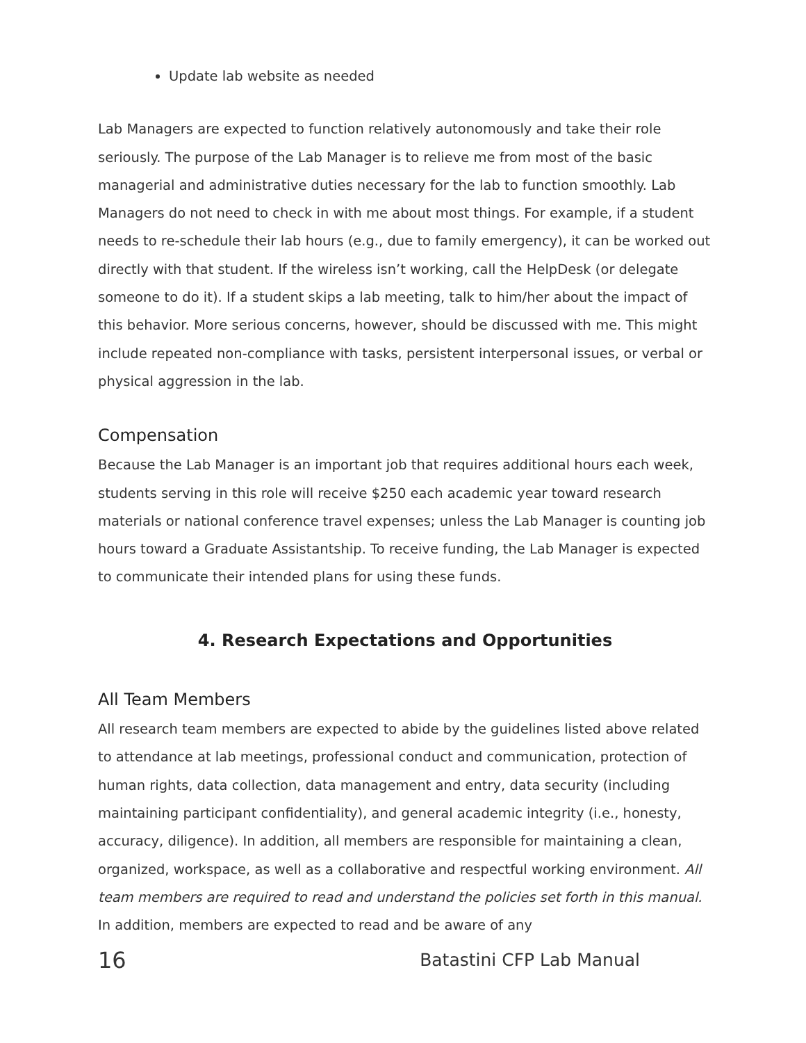Update lab website as needed
Lab Managers are expected to function relatively autonomously and take their role seriously. The purpose of the Lab Manager is to relieve me from most of the basic managerial and administrative duties necessary for the lab to function smoothly. Lab Managers do not need to check in with me about most things. For example, if a student needs to re-schedule their lab hours (e.g., due to family emergency), it can be worked out directly with that student. If the wireless isn’t working, call the HelpDesk (or delegate someone to do it). If a student skips a lab meeting, talk to him/her about the impact of this behavior. More serious concerns, however, should be discussed with me. This might include repeated non-compliance with tasks, persistent interpersonal issues, or verbal or physical aggression in the lab.
Compensation
Because the Lab Manager is an important job that requires additional hours each week, students serving in this role will receive $250 each academic year toward research materials or national conference travel expenses; unless the Lab Manager is counting job hours toward a Graduate Assistantship. To receive funding, the Lab Manager is expected to communicate their intended plans for using these funds.
4. Research Expectations and Opportunities
All Team Members
All research team members are expected to abide by the guidelines listed above related to attendance at lab meetings, professional conduct and communication, protection of human rights, data collection, data management and entry, data security (including maintaining participant confidentiality), and general academic integrity (i.e., honesty, accuracy, diligence). In addition, all members are responsible for maintaining a clean, organized, workspace, as well as a collaborative and respectful working environment. All team members are required to read and understand the policies set forth in this manual. In addition, members are expected to read and be aware of any
16 Batastini CFP Lab Manual